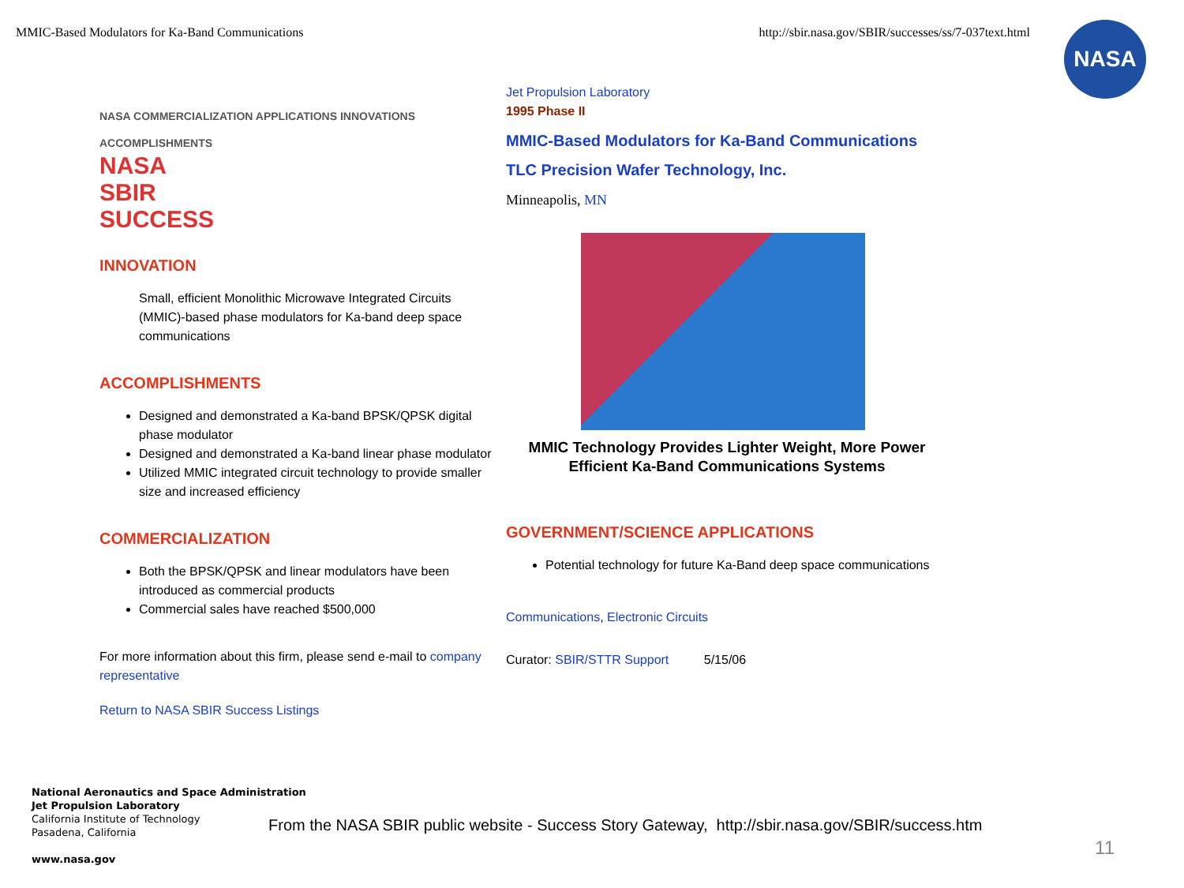MMIC-Based Modulators for Ka-Band Communications http://sbir.nasa.gov/SBIR/successes/ss/7-037text.html
NASA
NASA COMMERCIALIZATION APPLICATIONS INNOVATIONS ACCOMPLISHMENTS
NASA
SBIR
SUCCESS
INNOVATION
Small, efficient Monolithic Microwave Integrated Circuits (MMIC)-based phase modulators for Ka-band deep space communications
ACCOMPLISHMENTS
Designed and demonstrated a Ka-band BPSK/QPSK digital phase modulator
Designed and demonstrated a Ka-band linear phase modulator
Utilized MMIC integrated circuit technology to provide smaller size and increased efficiency
COMMERCIALIZATION
Both the BPSK/QPSK and linear modulators have been introduced as commercial products
Commercial sales have reached $500,000
For more information about this firm, please send e-mail to company representative
Return to NASA SBIR Success Listings
Jet Propulsion Laboratory
1995 Phase II
MMIC-Based Modulators for Ka-Band Communications
TLC Precision Wafer Technology, Inc.
Minneapolis, MN
MMIC Technology Provides Lighter Weight, More Power Efficient Ka-Band Communications Systems
GOVERNMENT/SCIENCE APPLICATIONS
Potential technology for future Ka-Band deep space communications
Communications, Electronic Circuits
Curator: SBIR/STTR Support 5/15/06
National Aeronautics and Space Administration
Jet Propulsion Laboratory
California Institute of Technology
Pasadena, California
www.nasa.gov
From the NASA SBIR public website - Success Story Gateway, http://sbir.nasa.gov/SBIR/success.htm
11